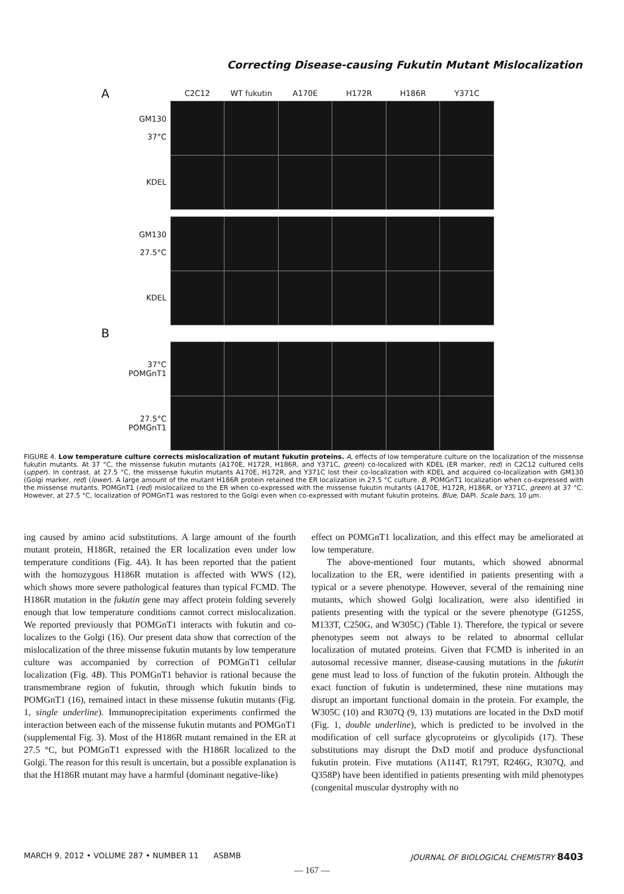Correcting Disease-causing Fukutin Mutant Mislocalization
| A | C2C12 | WT fukutin | A170E | H172R | H186R | Y371C |
| GM130 37°C | | | | | | |
| KDEL | | | | | | |
| GM130 27.5°C | | | | | | |
| KDEL | | | | | | |
| B | | | | | | |
| 37°C POMGnT1 | | | | | | |
| 27.5°C POMGnT1 | | | | | | |
FIGURE 4. Low temperature culture corrects mislocalization of mutant fukutin proteins. A, effects of low temperature culture on the localization of the missense fukutin mutants. At 37 °C, the missense fukutin mutants (A170E, H172R, H186R, and Y371C, green) co-localized with KDEL (ER marker, red) in C2C12 cultured cells (upper). In contrast, at 27.5 °C, the missense fukutin mutants A170E, H172R, and Y371C lost their co-localization with KDEL and acquired co-localization with GM130 (Golgi marker, red) (lower). A large amount of the mutant H186R protein retained the ER localization in 27.5 °C culture. B, POMGnT1 localization when co-expressed with the missense mutants. POMGnT1 (red) mislocalized to the ER when co-expressed with the missense fukutin mutants (A170E, H172R, H186R, or Y371C, green) at 37 °C. However, at 27.5 °C, localization of POMGnT1 was restored to the Golgi even when co-expressed with mutant fukutin proteins. Blue, DAPI. Scale bars, 10 μm.
ing caused by amino acid substitutions. A large amount of the fourth mutant protein, H186R, retained the ER localization even under low temperature conditions (Fig. 4A). It has been reported that the patient with the homozygous H186R mutation is affected with WWS (12), which shows more severe pathological features than typical FCMD. The H186R mutation in the fukutin gene may affect protein folding severely enough that low temperature conditions cannot correct mislocalization. We reported previously that POMGnT1 interacts with fukutin and co-localizes to the Golgi (16). Our present data show that correction of the mislocalization of the three missense fukutin mutants by low temperature culture was accompanied by correction of POMGnT1 cellular localization (Fig. 4B). This POMGnT1 behavior is rational because the transmembrane region of fukutin, through which fukutin binds to POMGnT1 (16), remained intact in these missense fukutin mutants (Fig. 1, single underline). Immunoprecipitation experiments confirmed the interaction between each of the missense fukutin mutants and POMGnT1 (supplemental Fig. 3). Most of the H186R mutant remained in the ER at 27.5 °C, but POMGnT1 expressed with the H186R localized to the Golgi. The reason for this result is uncertain, but a possible explanation is that the H186R mutant may have a harmful (dominant negative-like)
effect on POMGnT1 localization, and this effect may be ameliorated at low temperature.
The above-mentioned four mutants, which showed abnormal localization to the ER, were identified in patients presenting with a typical or a severe phenotype. However, several of the remaining nine mutants, which showed Golgi localization, were also identified in patients presenting with the typical or the severe phenotype (G125S, M133T, C250G, and W305C) (Table 1). Therefore, the typical or severe phenotypes seem not always to be related to abnormal cellular localization of mutated proteins. Given that FCMD is inherited in an autosomal recessive manner, disease-causing mutations in the fukutin gene must lead to loss of function of the fukutin protein. Although the exact function of fukutin is undetermined, these nine mutations may disrupt an important functional domain in the protein. For example, the W305C (10) and R307Q (9, 13) mutations are located in the DxD motif (Fig. 1, double underline), which is predicted to be involved in the modification of cell surface glycoproteins or glycolipids (17). These substitutions may disrupt the DxD motif and produce dysfunctional fukutin protein. Five mutations (A114T, R179T, R246G, R307Q, and Q358P) have been identified in patients presenting with mild phenotypes (congenital muscular dystrophy with no
MARCH 9, 2012 • VOLUME 287 • NUMBER 11 ASBMB JOURNAL OF BIOLOGICAL CHEMISTRY 8403
— 167 —